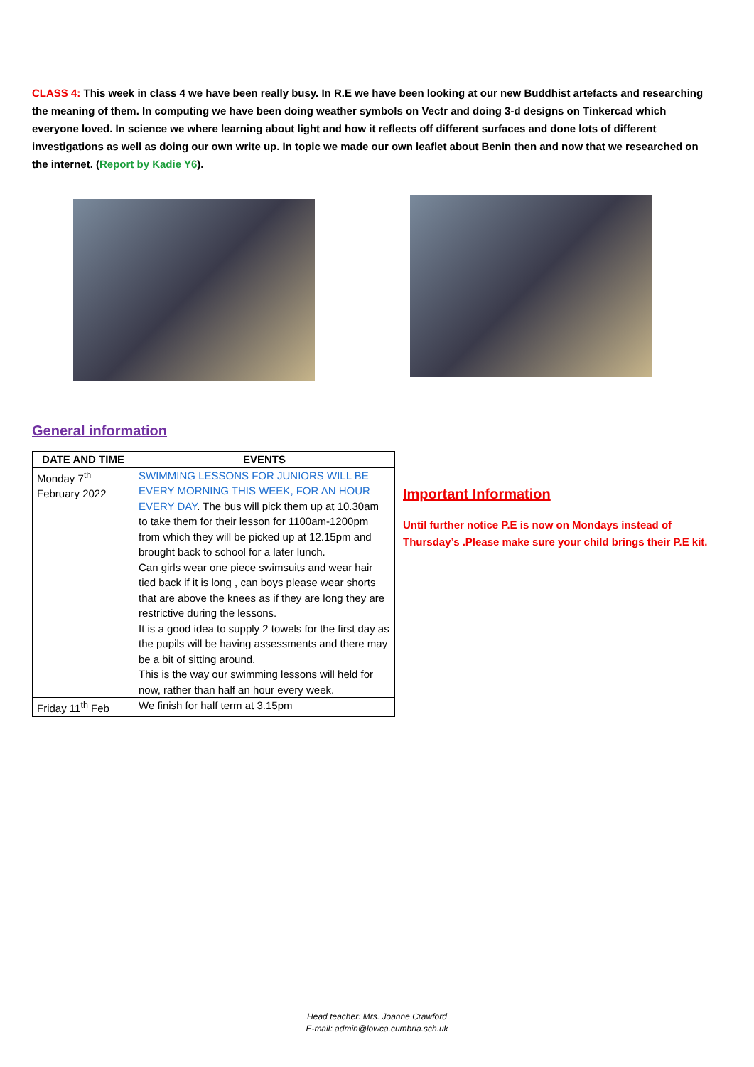CLASS 4: This week in class 4 we have been really busy. In R.E we have been looking at our new Buddhist artefacts and researching the meaning of them. In computing we have been doing weather symbols on Vectr and doing 3-d designs on Tinkercad which everyone loved. In science we where learning about light and how it reflects off different surfaces and done lots of different investigations as well as doing our own write up. In topic we made our own leaflet about Benin then and now that we researched on the internet. (Report by Kadie Y6).
General information
| DATE AND TIME | EVENTS |
| --- | --- |
| Monday 7<sup>th</sup> February 2022 | SWIMMING LESSONS FOR JUNIORS WILL BE EVERY MORNING THIS WEEK, FOR AN HOUR EVERY DAY . The bus will pick them up at 10.30am to take them for their lesson for 1100am-1200pm from which they will be picked up at 12.15pm and brought back to school for a later lunch. Can girls wear one piece swimsuits and wear hair tied back if it is long , can boys please wear shorts that are above the knees as if they are long they are restrictive during the lessons. It is a good idea to supply 2 towels for the first day as the pupils will be having assessments and there may be a bit of sitting around. This is the way our swimming lessons will held for now, rather than half an hour every week. |
| Friday 11<sup>th</sup> Feb | We finish for half term at 3.15pm |
Important Information
Until further notice P.E is now on Mondays instead of Thursday’s .Please make sure your child brings their P.E kit.
Head teacher: Mrs. Joanne Crawford
E-mail: admin@lowca.cumbria.sch.uk